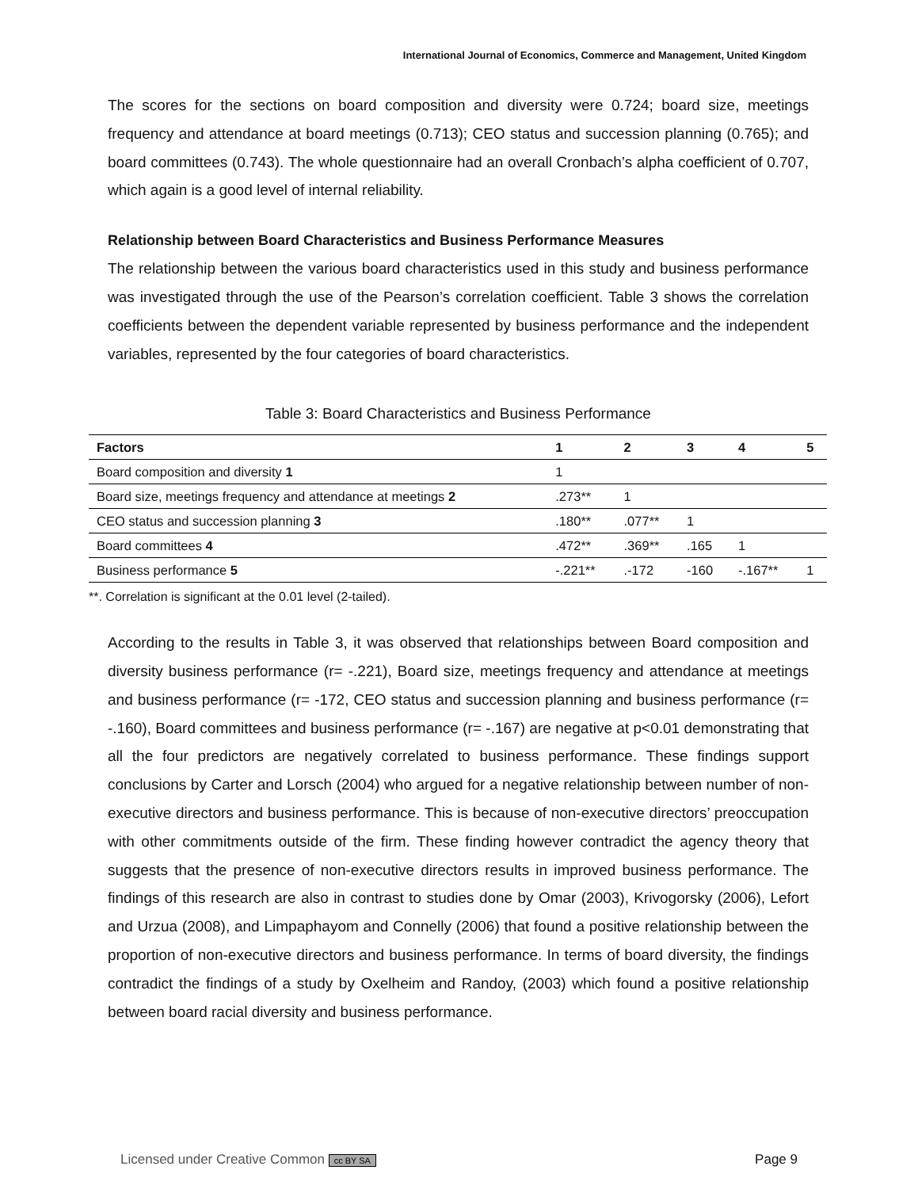International Journal of Economics, Commerce and Management, United Kingdom
The scores for the sections on board composition and diversity were 0.724; board size, meetings frequency and attendance at board meetings (0.713); CEO status and succession planning (0.765); and board committees (0.743). The whole questionnaire had an overall Cronbach’s alpha coefficient of 0.707, which again is a good level of internal reliability.
Relationship between Board Characteristics and Business Performance Measures
The relationship between the various board characteristics used in this study and business performance was investigated through the use of the Pearson’s correlation coefficient. Table 3 shows the correlation coefficients between the dependent variable represented by business performance and the independent variables, represented by the four categories of board characteristics.
Table 3: Board Characteristics and Business Performance
| Factors | 1 | 2 | 3 | 4 | 5 |
| --- | --- | --- | --- | --- | --- |
| Board composition and diversity 1 | 1 | | | | |
| Board size, meetings frequency and attendance at meetings 2 | .273** | 1 | | | |
| CEO status and succession planning 3 | .180** | .077** | 1 | | |
| Board committees 4 | .472** | .369** | .165 | 1 | |
| Business performance 5 | -.221** | .-172 | -160 | -.167** | 1 |
**. Correlation is significant at the 0.01 level (2-tailed).
According to the results in Table 3, it was observed that relationships between Board composition and diversity business performance (r= -.221), Board size, meetings frequency and attendance at meetings and business performance (r= -172, CEO status and succession planning and business performance (r= -.160), Board committees and business performance (r= -.167) are negative at p<0.01 demonstrating that all the four predictors are negatively correlated to business performance. These findings support conclusions by Carter and Lorsch (2004) who argued for a negative relationship between number of non-executive directors and business performance. This is because of non-executive directors’ preoccupation with other commitments outside of the firm. These finding however contradict the agency theory that suggests that the presence of non-executive directors results in improved business performance. The findings of this research are also in contrast to studies done by Omar (2003), Krivogorsky (2006), Lefort and Urzua (2008), and Limpaphayom and Connelly (2006) that found a positive relationship between the proportion of non-executive directors and business performance. In terms of board diversity, the findings contradict the findings of a study by Oxelheim and Randoy, (2003) which found a positive relationship between board racial diversity and business performance.
Licensed under Creative Common cc BY SA Page 9